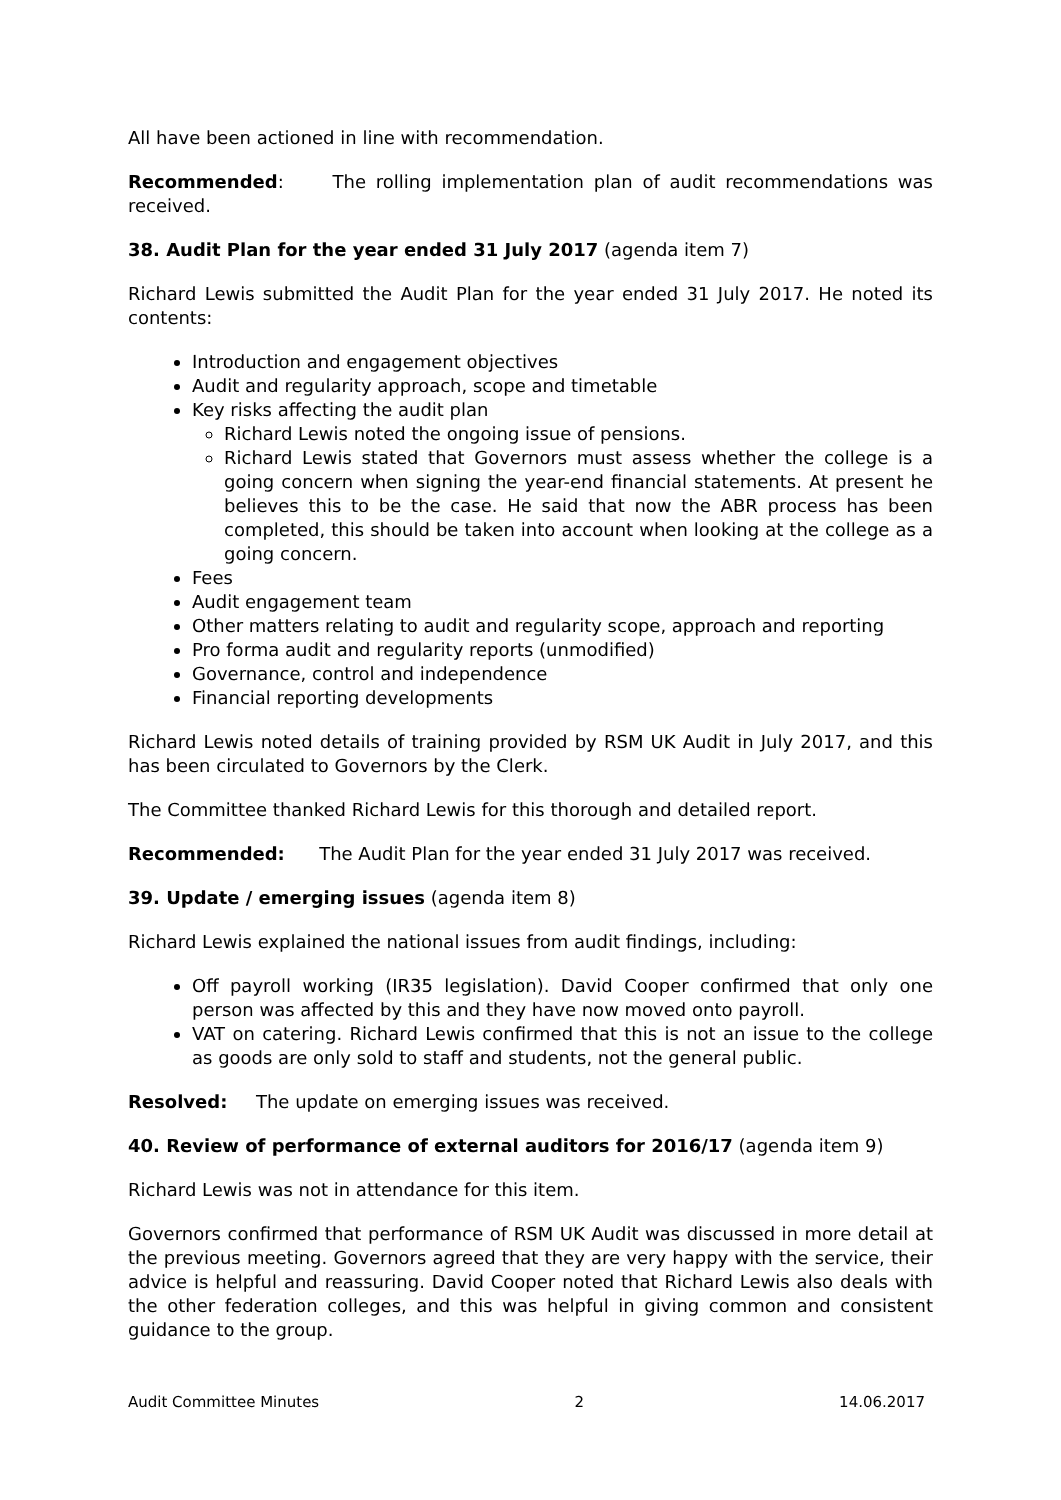All have been actioned in line with recommendation.
Recommended: The rolling implementation plan of audit recommendations was received.
38. Audit Plan for the year ended 31 July 2017 (agenda item 7)
Richard Lewis submitted the Audit Plan for the year ended 31 July 2017. He noted its contents:
Introduction and engagement objectives
Audit and regularity approach, scope and timetable
Key risks affecting the audit plan
Richard Lewis noted the ongoing issue of pensions.
Richard Lewis stated that Governors must assess whether the college is a going concern when signing the year-end financial statements. At present he believes this to be the case. He said that now the ABR process has been completed, this should be taken into account when looking at the college as a going concern.
Fees
Audit engagement team
Other matters relating to audit and regularity scope, approach and reporting
Pro forma audit and regularity reports (unmodified)
Governance, control and independence
Financial reporting developments
Richard Lewis noted details of training provided by RSM UK Audit in July 2017, and this has been circulated to Governors by the Clerk.
The Committee thanked Richard Lewis for this thorough and detailed report.
Recommended: The Audit Plan for the year ended 31 July 2017 was received.
39. Update / emerging issues (agenda item 8)
Richard Lewis explained the national issues from audit findings, including:
Off payroll working (IR35 legislation). David Cooper confirmed that only one person was affected by this and they have now moved onto payroll.
VAT on catering. Richard Lewis confirmed that this is not an issue to the college as goods are only sold to staff and students, not the general public.
Resolved: The update on emerging issues was received.
40. Review of performance of external auditors for 2016/17 (agenda item 9)
Richard Lewis was not in attendance for this item.
Governors confirmed that performance of RSM UK Audit was discussed in more detail at the previous meeting. Governors agreed that they are very happy with the service, their advice is helpful and reassuring. David Cooper noted that Richard Lewis also deals with the other federation colleges, and this was helpful in giving common and consistent guidance to the group.
Audit Committee Minutes 2 14.06.2017